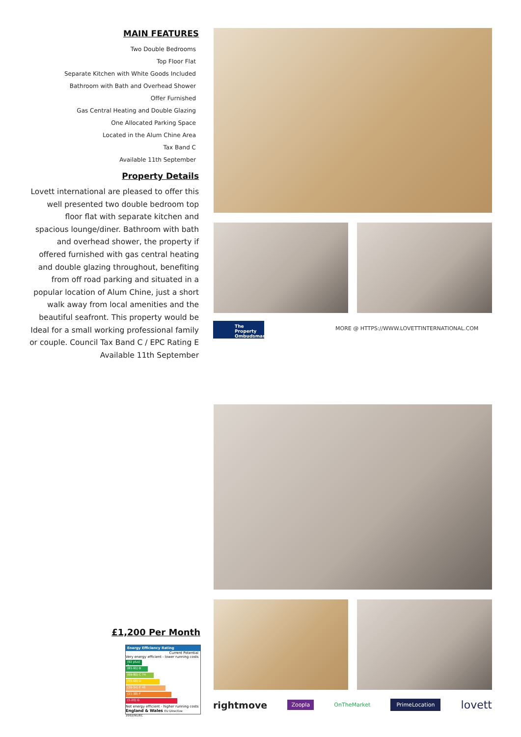MAIN FEATURES
Two Double Bedrooms
Top Floor Flat
Separate Kitchen with White Goods Included
Bathroom with Bath and Overhead Shower
Offer Furnished
Gas Central Heating and Double Glazing
One Allocated Parking Space
Located in the Alum Chine Area
Tax Band C
Available 11th September
Property Details
Lovett international are pleased to offer this well presented two double bedroom top floor flat with separate kitchen and spacious lounge/diner. Bathroom with bath and overhead shower, the property if offered furnished with gas central heating and double glazing throughout, benefiting from off road parking and situated in a popular location of Alum Chine, just a short walk away from local amenities and the beautiful seafront. This property would be Ideal for a small working professional family or couple. Council Tax Band C / EPC Rating E Available 11th September
The Property Ombudsman
MORE @ HTTPS://WWW.LOVETTINTERNATIONAL.COM
£1,200 Per Month
Energy Efficiency Rating
Current Potential
Very energy efficient - lower running costs
(92 plus) A
(81-91) B
(69-80) C 74
(55-68) D
(39-54) E 48
(21-38) F
(1-20) G
Not energy efficient - higher running costs
England & Wales EU Directive 2002/91/EC
rightmove Zoopla OnTheMarket PrimeLocation lovett